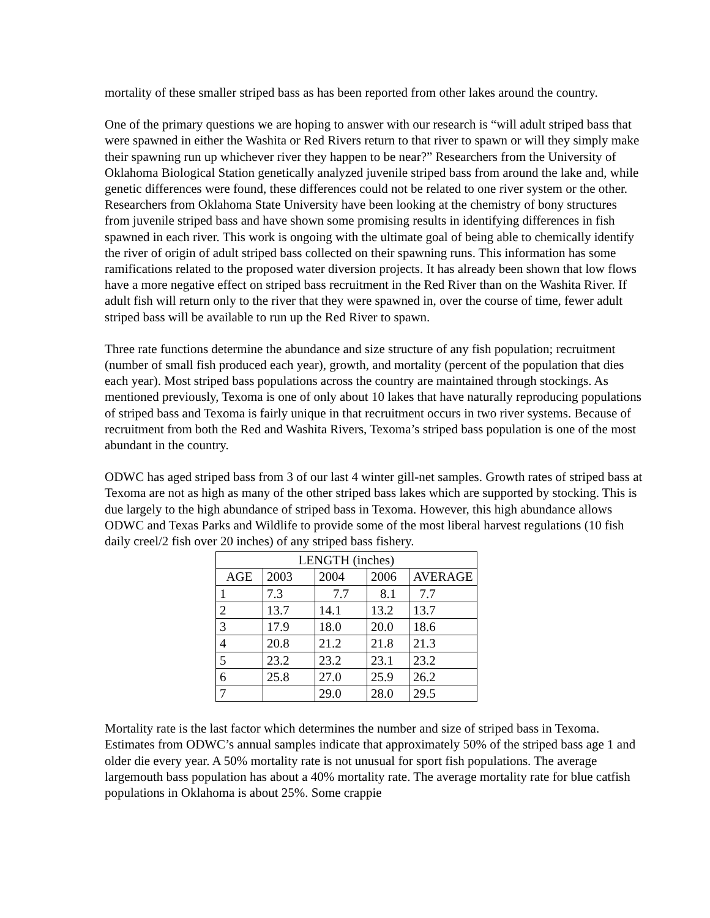mortality of these smaller striped bass as has been reported from other lakes around the country.
One of the primary questions we are hoping to answer with our research is “will adult striped bass that were spawned in either the Washita or Red Rivers return to that river to spawn or will they simply make their spawning run up whichever river they happen to be near?” Researchers from the University of Oklahoma Biological Station genetically analyzed juvenile striped bass from around the lake and, while genetic differences were found, these differences could not be related to one river system or the other. Researchers from Oklahoma State University have been looking at the chemistry of bony structures from juvenile striped bass and have shown some promising results in identifying differences in fish spawned in each river. This work is ongoing with the ultimate goal of being able to chemically identify the river of origin of adult striped bass collected on their spawning runs. This information has some ramifications related to the proposed water diversion projects. It has already been shown that low flows have a more negative effect on striped bass recruitment in the Red River than on the Washita River. If adult fish will return only to the river that they were spawned in, over the course of time, fewer adult striped bass will be available to run up the Red River to spawn.
Three rate functions determine the abundance and size structure of any fish population; recruitment (number of small fish produced each year), growth, and mortality (percent of the population that dies each year). Most striped bass populations across the country are maintained through stockings. As mentioned previously, Texoma is one of only about 10 lakes that have naturally reproducing populations of striped bass and Texoma is fairly unique in that recruitment occurs in two river systems. Because of recruitment from both the Red and Washita Rivers, Texoma’s striped bass population is one of the most abundant in the country.
ODWC has aged striped bass from 3 of our last 4 winter gill-net samples. Growth rates of striped bass at Texoma are not as high as many of the other striped bass lakes which are supported by stocking. This is due largely to the high abundance of striped bass in Texoma. However, this high abundance allows ODWC and Texas Parks and Wildlife to provide some of the most liberal harvest regulations (10 fish daily creel/2 fish over 20 inches) of any striped bass fishery.
| LENGTH (inches) | | | | |
| --- | --- | --- | --- | --- |
| AGE | 2003 | 2004 | 2006 | AVERAGE |
| 1 | 7.3 | 7.7 | 8.1 | 7.7 |
| 2 | 13.7 | 14.1 | 13.2 | 13.7 |
| 3 | 17.9 | 18.0 | 20.0 | 18.6 |
| 4 | 20.8 | 21.2 | 21.8 | 21.3 |
| 5 | 23.2 | 23.2 | 23.1 | 23.2 |
| 6 | 25.8 | 27.0 | 25.9 | 26.2 |
| 7 | | 29.0 | 28.0 | 29.5 |
Mortality rate is the last factor which determines the number and size of striped bass in Texoma. Estimates from ODWC’s annual samples indicate that approximately 50% of the striped bass age 1 and older die every year. A 50% mortality rate is not unusual for sport fish populations. The average largemouth bass population has about a 40% mortality rate. The average mortality rate for blue catfish populations in Oklahoma is about 25%. Some crappie